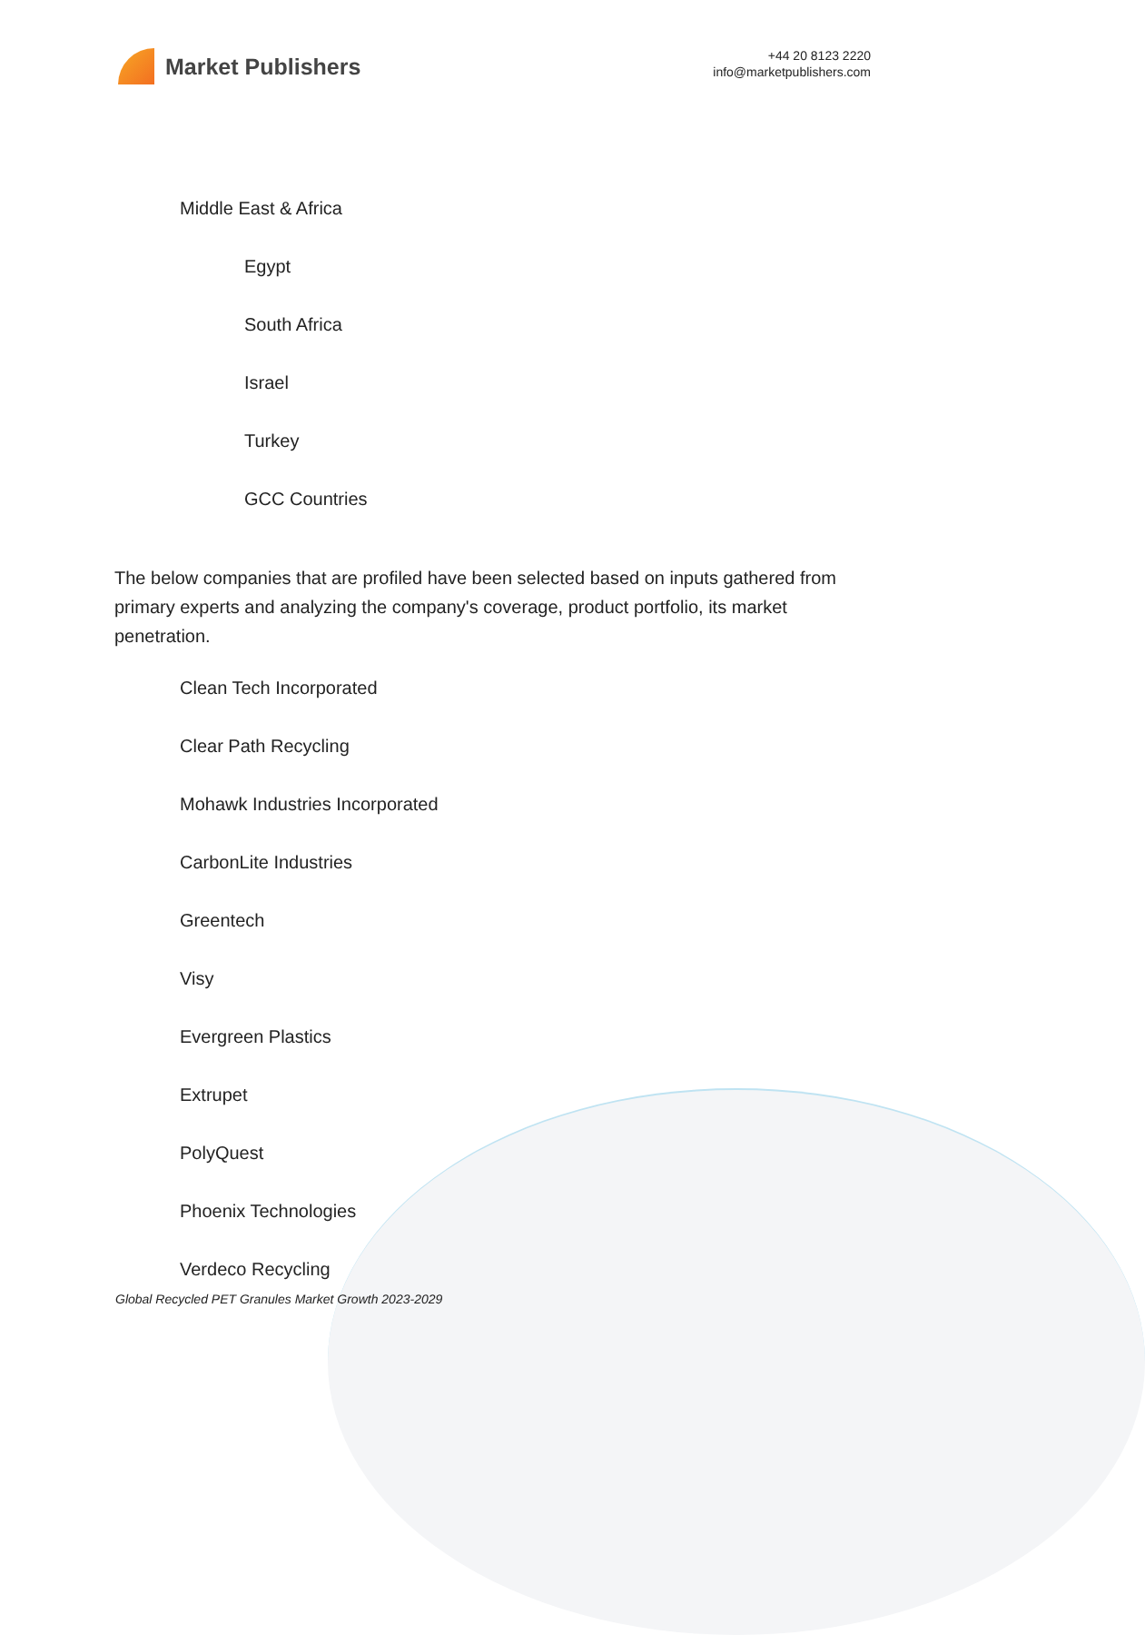Market Publishers
+44 20 8123 2220
info@marketpublishers.com
Middle East & Africa
Egypt
South Africa
Israel
Turkey
GCC Countries
The below companies that are profiled have been selected based on inputs gathered from primary experts and analyzing the company's coverage, product portfolio, its market penetration.
Clean Tech Incorporated
Clear Path Recycling
Mohawk Industries Incorporated
CarbonLite Industries
Greentech
Visy
Evergreen Plastics
Extrupet
PolyQuest
Phoenix Technologies
Verdeco Recycling
Global Recycled PET Granules Market Growth 2023-2029